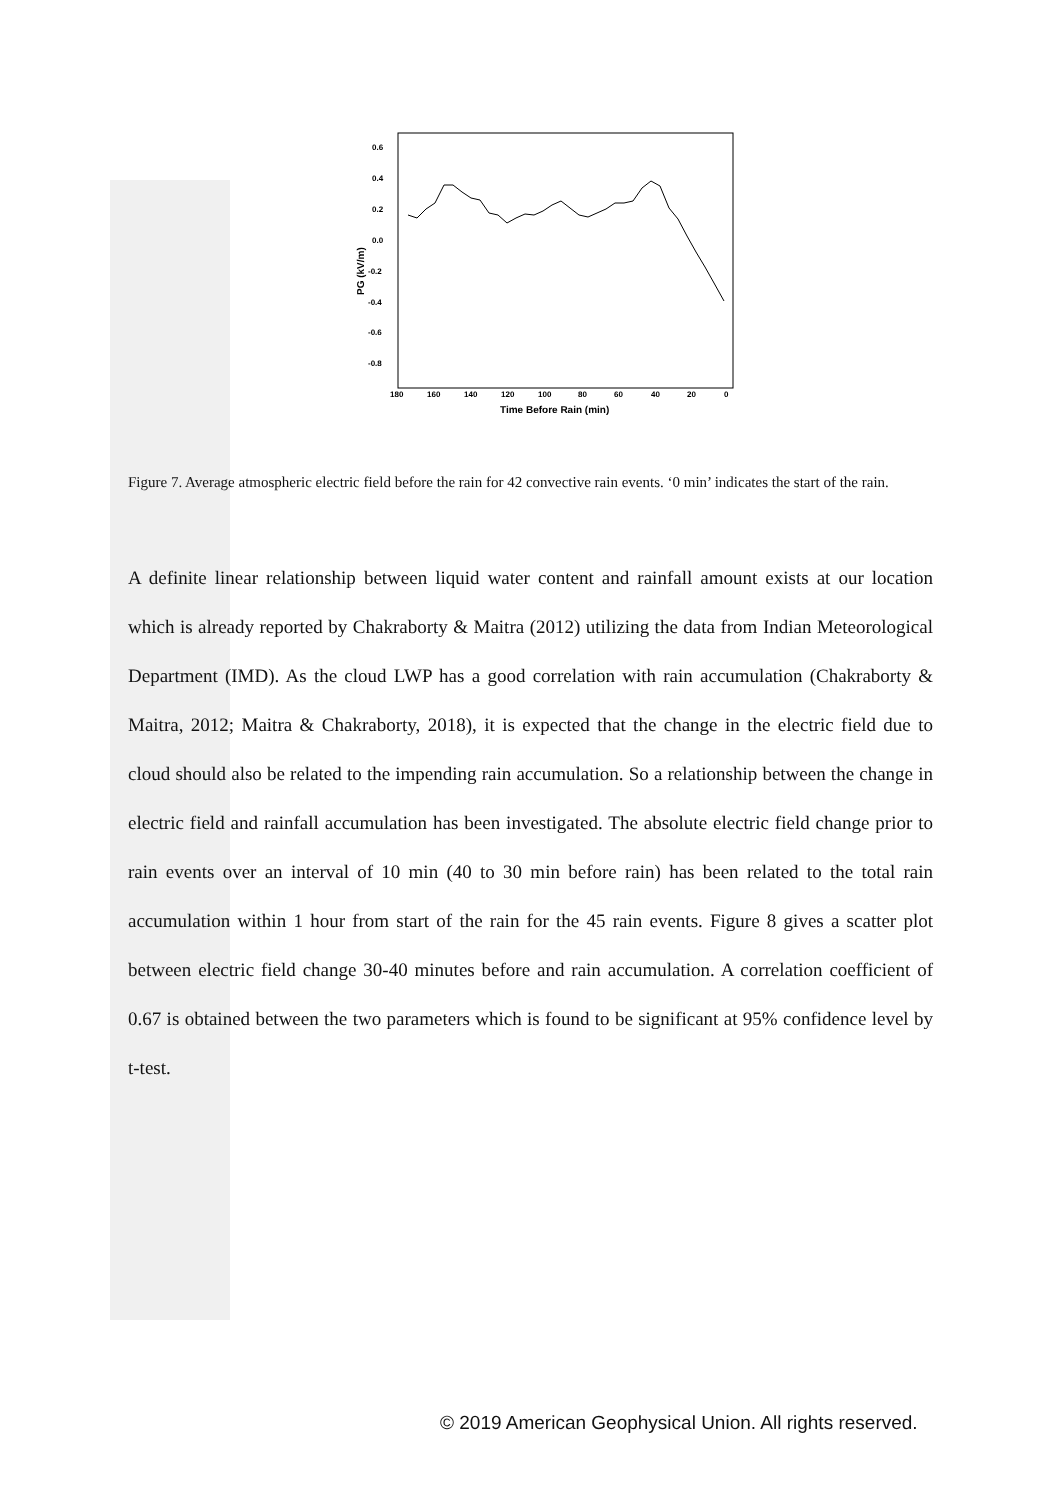0.6
0.4
0.2
0.0
-0.2
-0.4
-0.6
-0.8
180
160
140
120
100
80
60
40
20
0
Time Before Rain (min)
PG (kV/m)
Figure 7. Average atmospheric electric field before the rain for 42 convective rain events. ‘0 min’ indicates the start of the rain.
A definite linear relationship between liquid water content and rainfall amount exists at our location which is already reported by Chakraborty & Maitra (2012) utilizing the data from Indian Meteorological Department (IMD). As the cloud LWP has a good correlation with rain accumulation (Chakraborty & Maitra, 2012; Maitra & Chakraborty, 2018), it is expected that the change in the electric field due to cloud should also be related to the impending rain accumulation. So a relationship between the change in electric field and rainfall accumulation has been investigated. The absolute electric field change prior to rain events over an interval of 10 min (40 to 30 min before rain) has been related to the total rain accumulation within 1 hour from start of the rain for the 45 rain events. Figure 8 gives a scatter plot between electric field change 30-40 minutes before and rain accumulation. A correlation coefficient of 0.67 is obtained between the two parameters which is found to be significant at 95% confidence level by t-test.
© 2019 American Geophysical Union. All rights reserved.